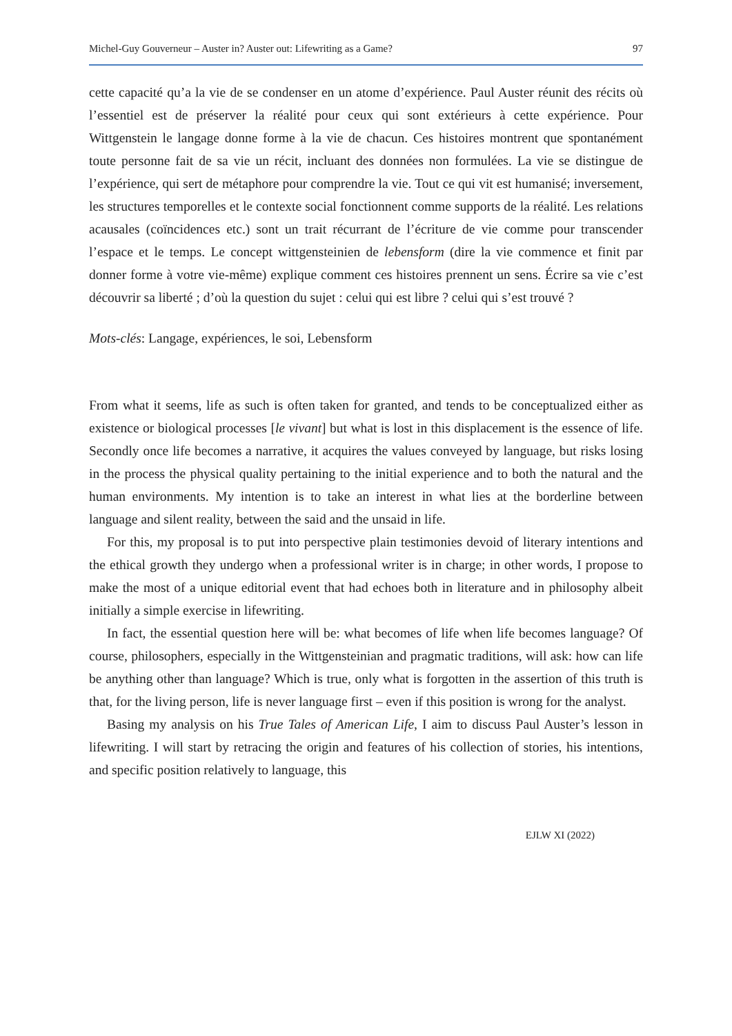Michel-Guy Gouverneur – Auster in? Auster out: Lifewriting as a Game? 97
cette capacité qu’a la vie de se condenser en un atome d’expérience. Paul Auster réunit des récits où l’essentiel est de préserver la réalité pour ceux qui sont extérieurs à cette expérience. Pour Wittgenstein le langage donne forme à la vie de chacun. Ces histoires montrent que spontanément toute personne fait de sa vie un récit, incluant des données non formulées. La vie se distingue de l’expérience, qui sert de métaphore pour comprendre la vie. Tout ce qui vit est humanisé; inversement, les structures temporelles et le contexte social fonctionnent comme supports de la réalité. Les relations acausales (coïncidences etc.) sont un trait récurrant de l’écriture de vie comme pour transcender l’espace et le temps. Le concept wittgensteinien de lebensform (dire la vie commence et finit par donner forme à votre vie-même) explique comment ces histoires prennent un sens. Écrire sa vie c’est découvrir sa liberté ; d’où la question du sujet : celui qui est libre ? celui qui s’est trouvé ?
Mots-clés: Langage, expériences, le soi, Lebensform
From what it seems, life as such is often taken for granted, and tends to be conceptualized either as existence or biological processes [le vivant] but what is lost in this displacement is the essence of life. Secondly once life becomes a narrative, it acquires the values conveyed by language, but risks losing in the process the physical quality pertaining to the initial experience and to both the natural and the human environments. My intention is to take an interest in what lies at the borderline between language and silent reality, between the said and the unsaid in life.
For this, my proposal is to put into perspective plain testimonies devoid of literary intentions and the ethical growth they undergo when a professional writer is in charge; in other words, I propose to make the most of a unique editorial event that had echoes both in literature and in philosophy albeit initially a simple exercise in lifewriting.
In fact, the essential question here will be: what becomes of life when life becomes language? Of course, philosophers, especially in the Wittgensteinian and pragmatic traditions, will ask: how can life be anything other than language? Which is true, only what is forgotten in the assertion of this truth is that, for the living person, life is never language first – even if this position is wrong for the analyst.
Basing my analysis on his True Tales of American Life, I aim to discuss Paul Auster’s lesson in lifewriting. I will start by retracing the origin and features of his collection of stories, his intentions, and specific position relatively to language, this
EJLW XI (2022)